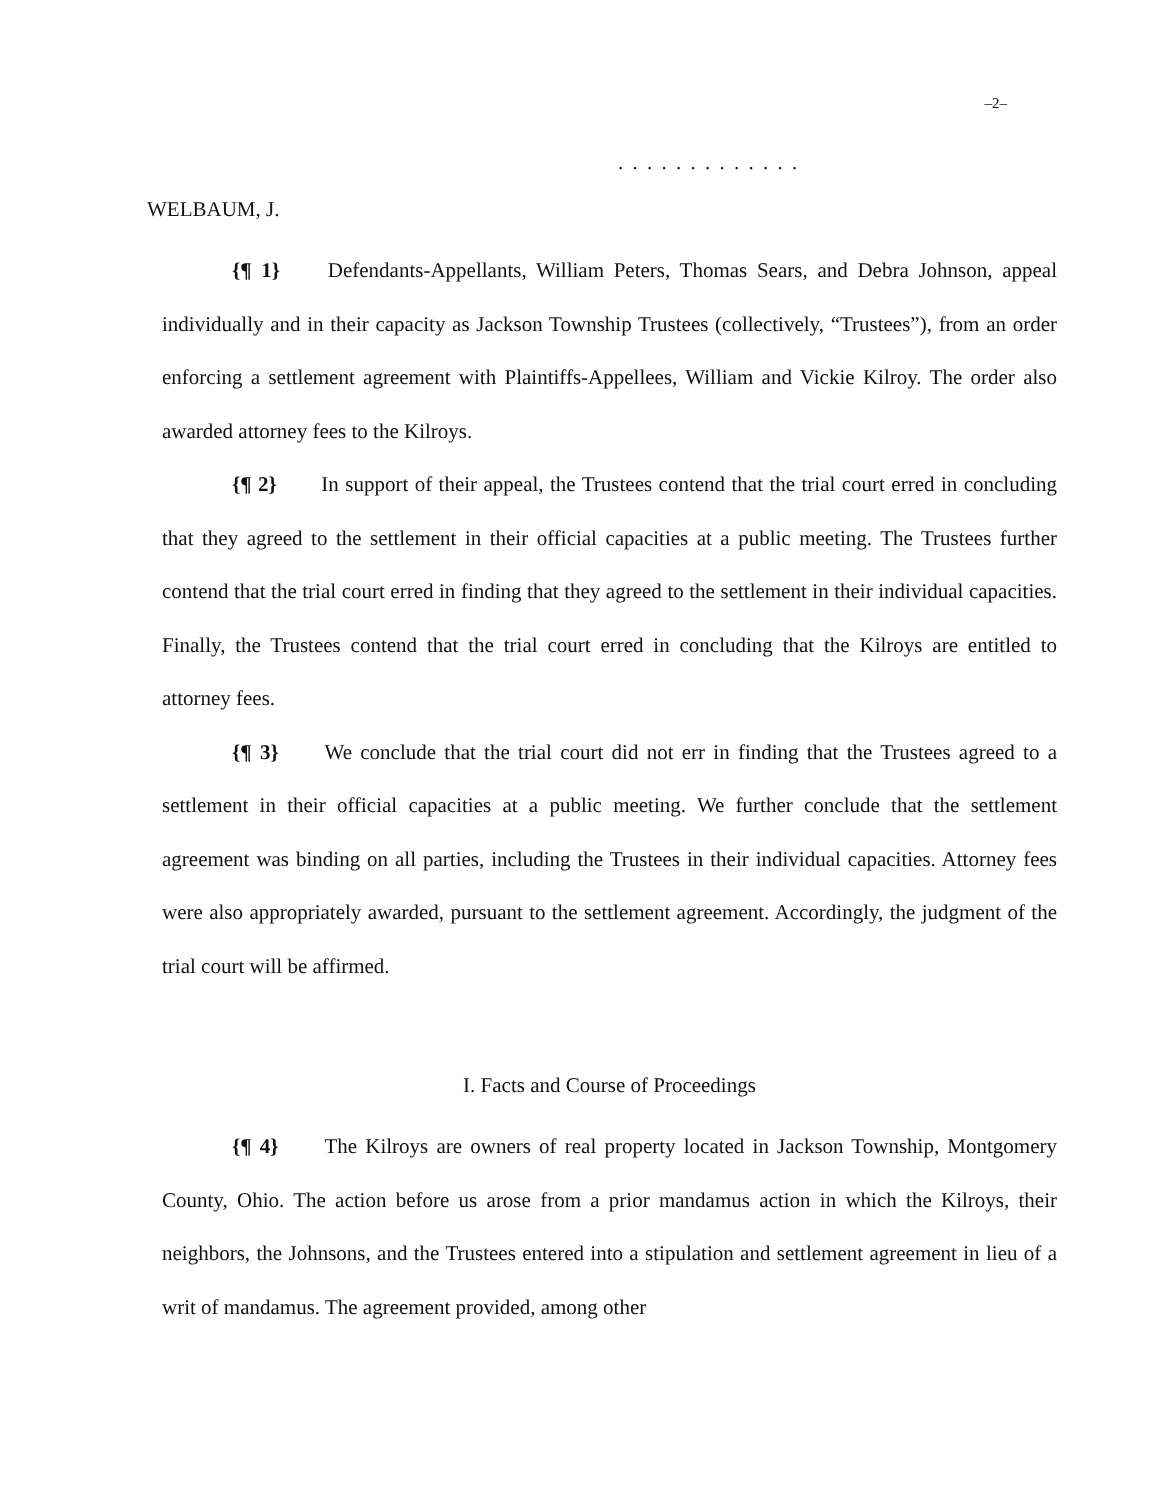–2–
. . . . . . . . . . . . .
WELBAUM, J.
{¶ 1} Defendants-Appellants, William Peters, Thomas Sears, and Debra Johnson, appeal individually and in their capacity as Jackson Township Trustees (collectively, “Trustees”), from an order enforcing a settlement agreement with Plaintiffs-Appellees, William and Vickie Kilroy. The order also awarded attorney fees to the Kilroys.
{¶ 2} In support of their appeal, the Trustees contend that the trial court erred in concluding that they agreed to the settlement in their official capacities at a public meeting. The Trustees further contend that the trial court erred in finding that they agreed to the settlement in their individual capacities. Finally, the Trustees contend that the trial court erred in concluding that the Kilroys are entitled to attorney fees.
{¶ 3} We conclude that the trial court did not err in finding that the Trustees agreed to a settlement in their official capacities at a public meeting. We further conclude that the settlement agreement was binding on all parties, including the Trustees in their individual capacities. Attorney fees were also appropriately awarded, pursuant to the settlement agreement. Accordingly, the judgment of the trial court will be affirmed.
I. Facts and Course of Proceedings
{¶ 4} The Kilroys are owners of real property located in Jackson Township, Montgomery County, Ohio. The action before us arose from a prior mandamus action in which the Kilroys, their neighbors, the Johnsons, and the Trustees entered into a stipulation and settlement agreement in lieu of a writ of mandamus. The agreement provided, among other